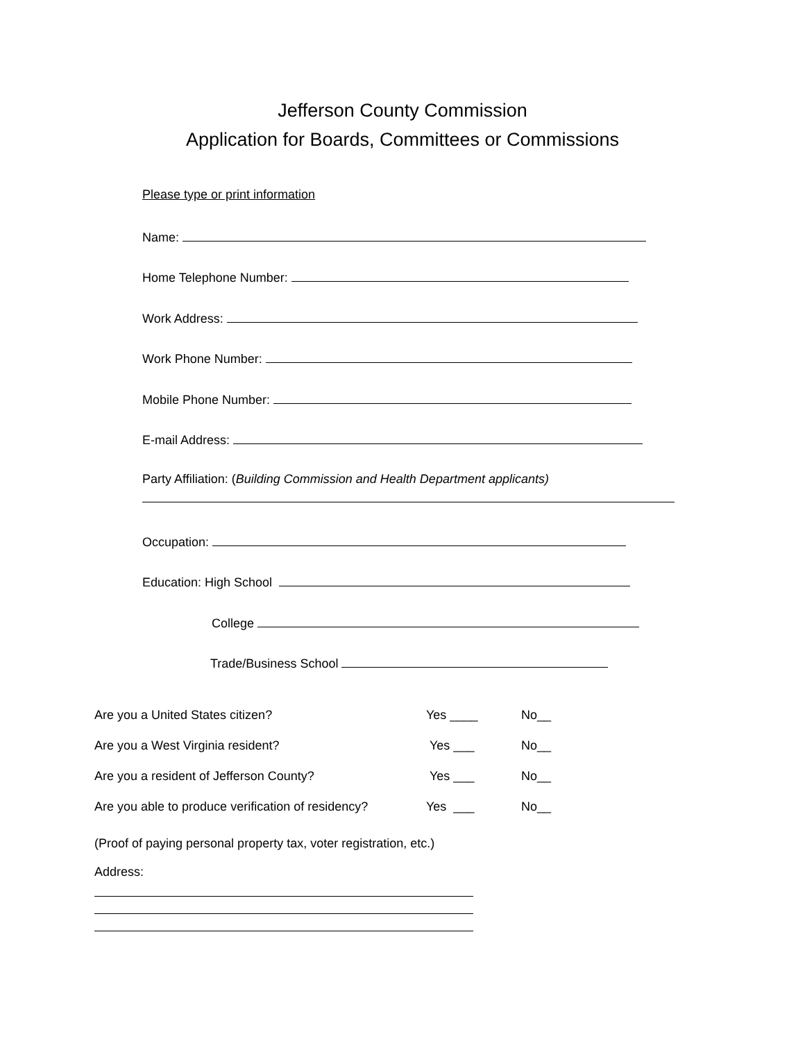Jefferson County Commission
Application for Boards, Committees or Commissions
Please type or print information
Name:
Home Telephone Number:
Work Address:
Work Phone Number:
Mobile Phone Number:
E-mail Address:
Party Affiliation: (Building Commission and Health Department applicants)
Occupation:
Education: High School
College
Trade/Business School
Are you a United States citizen? Yes ____ No__
Are you a West Virginia resident? Yes ___ No__
Are you a resident of Jefferson County? Yes ___ No__
Are you able to produce verification of residency? Yes ___ No__
(Proof of paying personal property tax, voter registration, etc.)
Address: